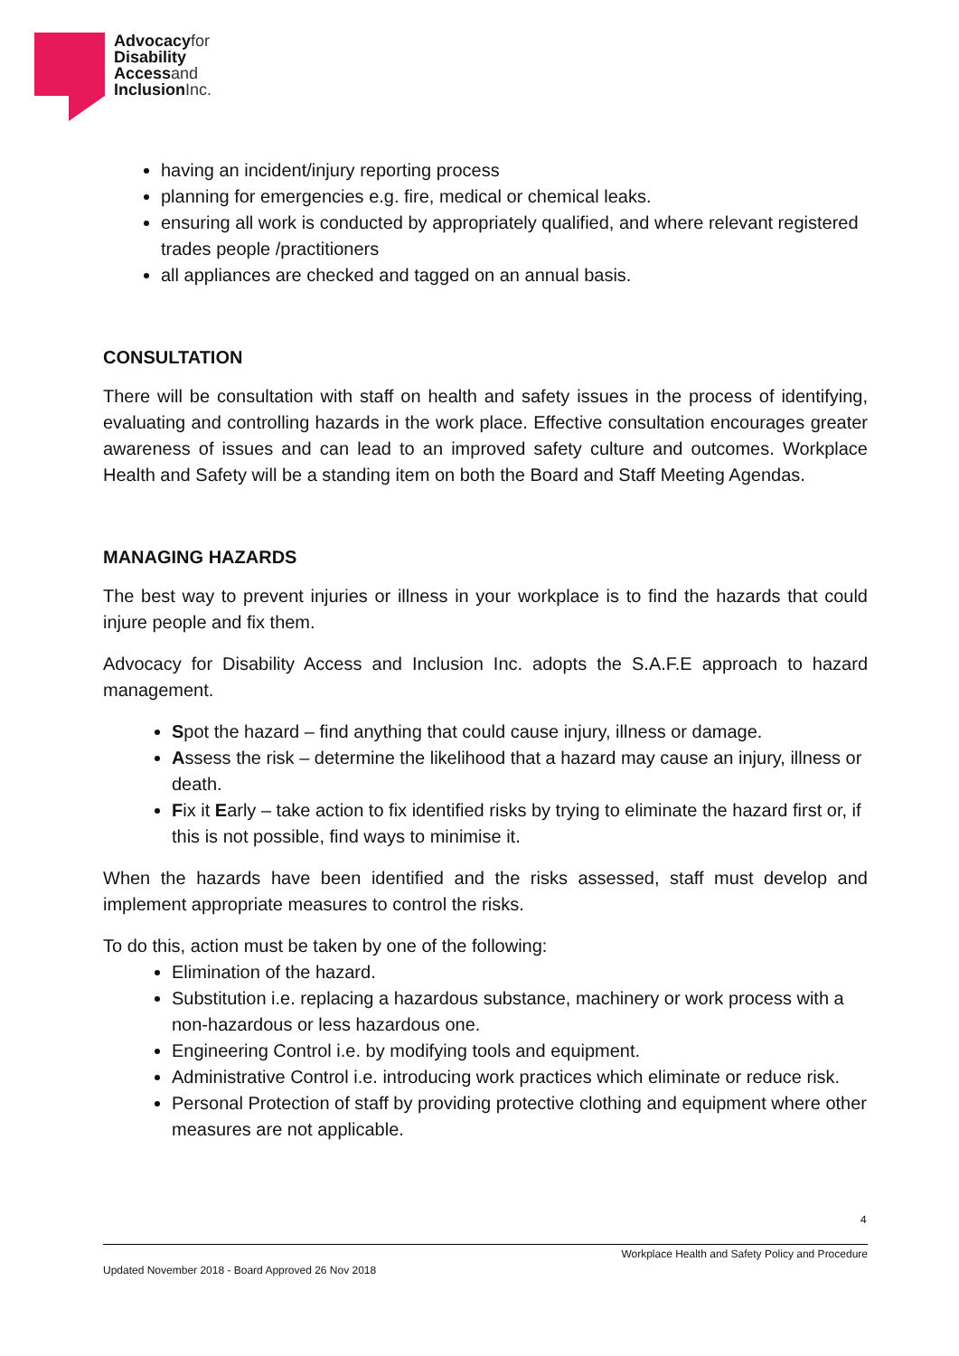Advocacyfor
Disability
Accessand
InclusionInc.
having an incident/injury reporting process
planning for emergencies e.g. fire, medical or chemical leaks.
ensuring all work is conducted by appropriately qualified, and where relevant registered trades people /practitioners
all appliances are checked and tagged on an annual basis.
CONSULTATION
There will be consultation with staff on health and safety issues in the process of identifying, evaluating and controlling hazards in the work place. Effective consultation encourages greater awareness of issues and can lead to an improved safety culture and outcomes. Workplace Health and Safety will be a standing item on both the Board and Staff Meeting Agendas.
MANAGING HAZARDS
The best way to prevent injuries or illness in your workplace is to find the hazards that could injure people and fix them.
Advocacy for Disability Access and Inclusion Inc. adopts the S.A.F.E approach to hazard management.
Spot the hazard – find anything that could cause injury, illness or damage.
Assess the risk – determine the likelihood that a hazard may cause an injury, illness or death.
Fix it Early – take action to fix identified risks by trying to eliminate the hazard first or, if this is not possible, find ways to minimise it.
When the hazards have been identified and the risks assessed, staff must develop and implement appropriate measures to control the risks.
To do this, action must be taken by one of the following:
Elimination of the hazard.
Substitution i.e. replacing a hazardous substance, machinery or work process with a non-hazardous or less hazardous one.
Engineering Control i.e. by modifying tools and equipment.
Administrative Control i.e. introducing work practices which eliminate or reduce risk.
Personal Protection of staff by providing protective clothing and equipment where other measures are not applicable.
4
Workplace Health and Safety Policy and Procedure
Updated November 2018 - Board Approved 26 Nov 2018